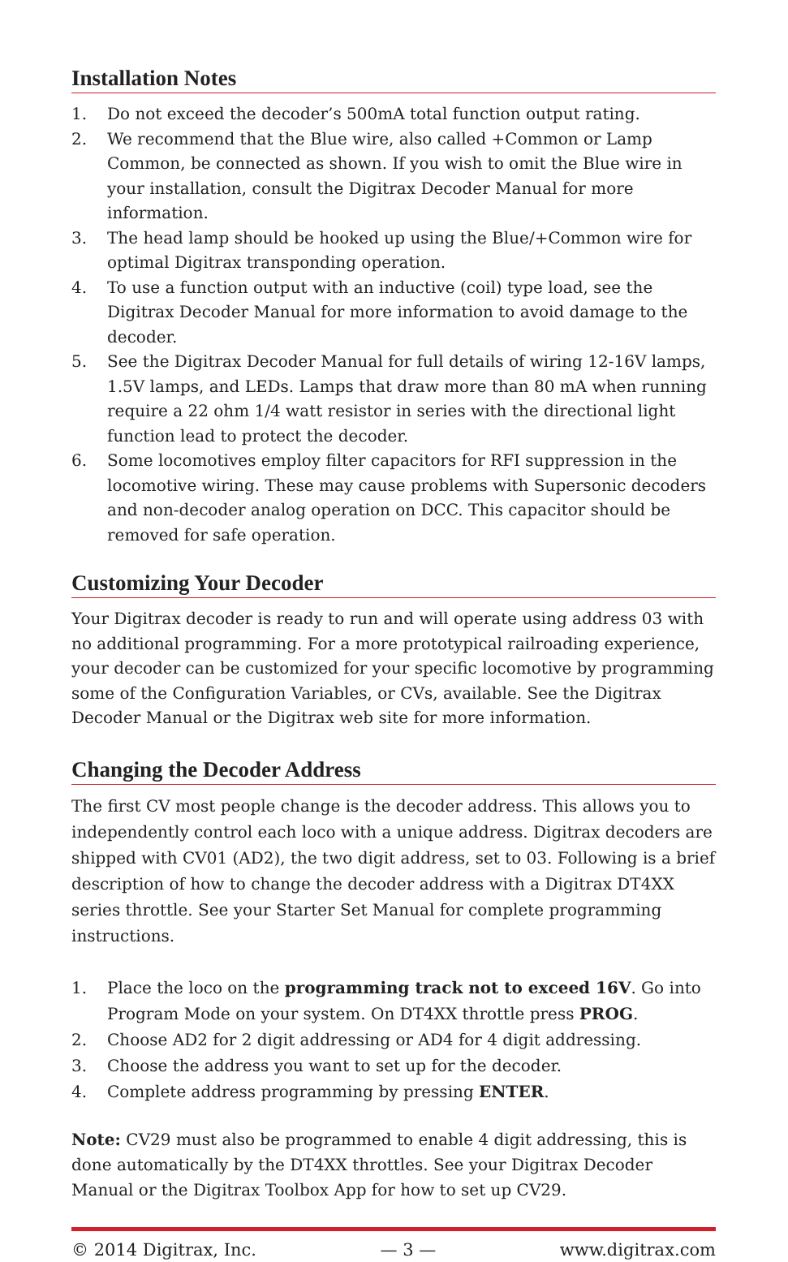Installation Notes
1. Do not exceed the decoder’s 500mA total function output rating.
2. We recommend that the Blue wire, also called +Common or Lamp Common, be connected as shown. If you wish to omit the Blue wire in your installation, consult the Digitrax Decoder Manual for more information.
3. The head lamp should be hooked up using the Blue/+Common wire for optimal Digitrax transponding operation.
4. To use a function output with an inductive (coil) type load, see the Digitrax Decoder Manual for more information to avoid damage to the decoder.
5. See the Digitrax Decoder Manual for full details of wiring 12-16V lamps, 1.5V lamps, and LEDs. Lamps that draw more than 80 mA when running require a 22 ohm 1/4 watt resistor in series with the directional light function lead to protect the decoder.
6. Some locomotives employ filter capacitors for RFI suppression in the locomotive wiring. These may cause problems with Supersonic decoders and non-decoder analog operation on DCC. This capacitor should be removed for safe operation.
Customizing Your Decoder
Your Digitrax decoder is ready to run and will operate using address 03 with no additional programming. For a more prototypical railroading experience, your decoder can be customized for your specific locomotive by programming some of the Configuration Variables, or CVs, available. See the Digitrax Decoder Manual or the Digitrax web site for more information.
Changing the Decoder Address
The first CV most people change is the decoder address. This allows you to independently control each loco with a unique address. Digitrax decoders are shipped with CV01 (AD2), the two digit address, set to 03. Following is a brief description of how to change the decoder address with a Digitrax DT4XX series throttle. See your Starter Set Manual for complete programming instructions.
1. Place the loco on the programming track not to exceed 16V. Go into Program Mode on your system. On DT4XX throttle press PROG.
2. Choose AD2 for 2 digit addressing or AD4 for 4 digit addressing.
3. Choose the address you want to set up for the decoder.
4. Complete address programming by pressing ENTER.
Note: CV29 must also be programmed to enable 4 digit addressing, this is done automatically by the DT4XX throttles. See your Digitrax Decoder Manual or the Digitrax Toolbox App for how to set up CV29.
© 2014 Digitrax, Inc. — 3 — www.digitrax.com